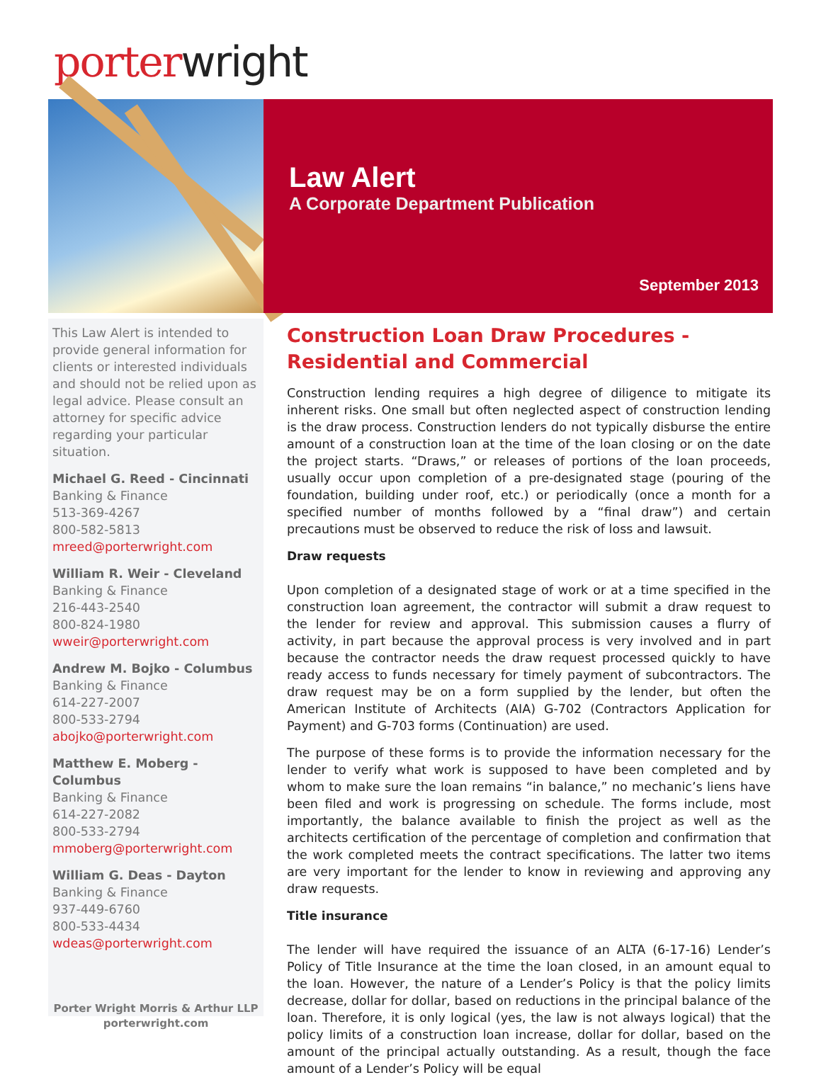porter wright
Law Alert
A Corporate Department Publication
September 2013
This Law Alert is intended to provide general information for clients or interested individuals and should not be relied upon as legal advice. Please consult an attorney for specific advice regarding your particular situation.
Michael G. Reed - Cincinnati
Banking & Finance
513-369-4267
800-582-5813
mreed@porterwright.com
William R. Weir - Cleveland
Banking & Finance
216-443-2540
800-824-1980
wweir@porterwright.com
Andrew M. Bojko - Columbus
Banking & Finance
614-227-2007
800-533-2794
abojko@porterwright.com
Matthew E. Moberg - Columbus
Banking & Finance
614-227-2082
800-533-2794
mmoberg@porterwright.com
William G. Deas - Dayton
Banking & Finance
937-449-6760
800-533-4434
wdeas@porterwright.com
Porter Wright Morris & Arthur LLP
porterwright.com
Construction Loan Draw Procedures - Residential and Commercial
Construction lending requires a high degree of diligence to mitigate its inherent risks. One small but often neglected aspect of construction lending is the draw process. Construction lenders do not typically disburse the entire amount of a construction loan at the time of the loan closing or on the date the project starts. “Draws,” or releases of portions of the loan proceeds, usually occur upon completion of a pre-designated stage (pouring of the foundation, building under roof, etc.) or periodically (once a month for a specified number of months followed by a “final draw”) and certain precautions must be observed to reduce the risk of loss and lawsuit.
Draw requests
Upon completion of a designated stage of work or at a time specified in the construction loan agreement, the contractor will submit a draw request to the lender for review and approval. This submission causes a flurry of activity, in part because the approval process is very involved and in part because the contractor needs the draw request processed quickly to have ready access to funds necessary for timely payment of subcontractors. The draw request may be on a form supplied by the lender, but often the American Institute of Architects (AIA) G-702 (Contractors Application for Payment) and G-703 forms (Continuation) are used.
The purpose of these forms is to provide the information necessary for the lender to verify what work is supposed to have been completed and by whom to make sure the loan remains “in balance,” no mechanic’s liens have been filed and work is progressing on schedule. The forms include, most importantly, the balance available to finish the project as well as the architects certification of the percentage of completion and confirmation that the work completed meets the contract specifications. The latter two items are very important for the lender to know in reviewing and approving any draw requests.
Title insurance
The lender will have required the issuance of an ALTA (6-17-16) Lender’s Policy of Title Insurance at the time the loan closed, in an amount equal to the loan. However, the nature of a Lender’s Policy is that the policy limits decrease, dollar for dollar, based on reductions in the principal balance of the loan. Therefore, it is only logical (yes, the law is not always logical) that the policy limits of a construction loan increase, dollar for dollar, based on the amount of the principal actually outstanding. As a result, though the face amount of a Lender’s Policy will be equal